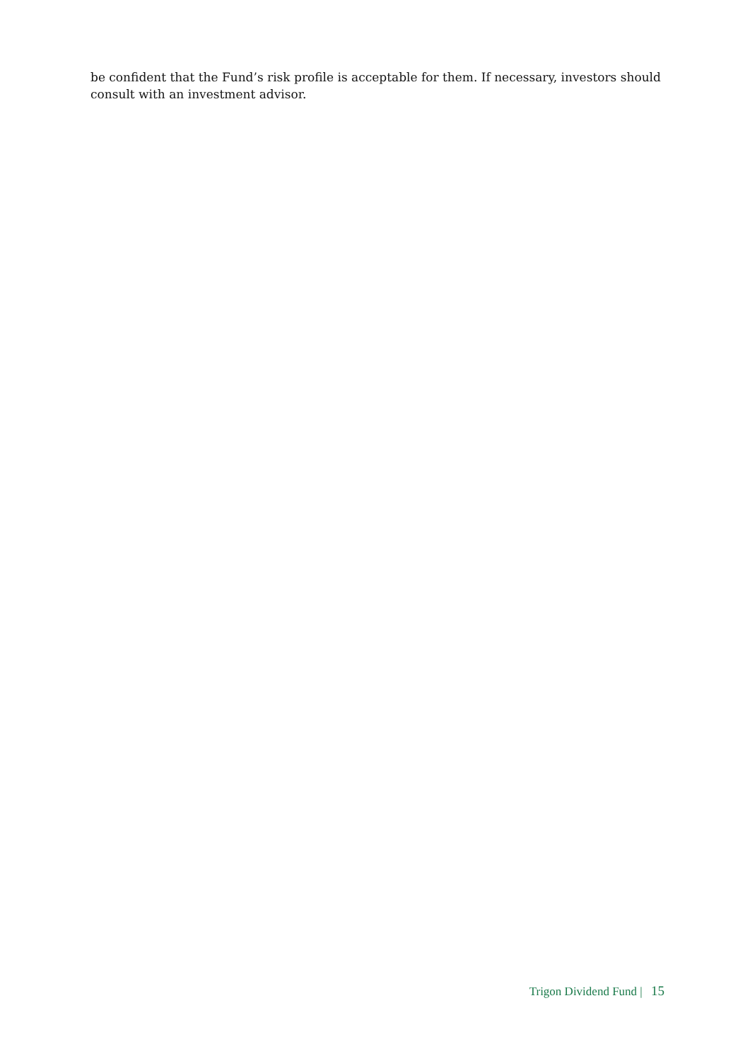be confident that the Fund’s risk profile is acceptable for them. If necessary, investors should consult with an investment advisor.
Trigon Dividend Fund | 15